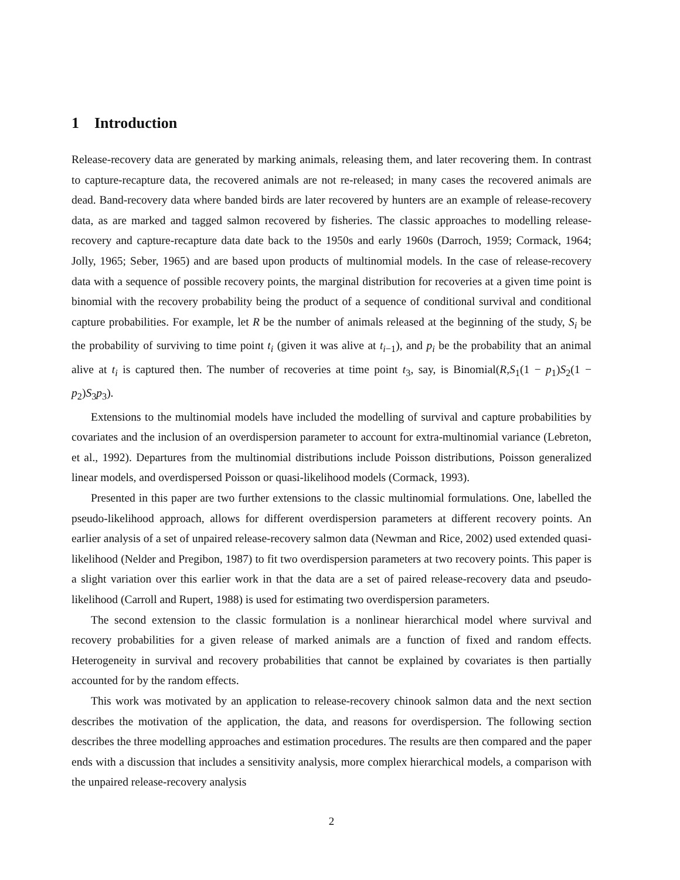1 Introduction
Release-recovery data are generated by marking animals, releasing them, and later recovering them. In contrast to capture-recapture data, the recovered animals are not re-released; in many cases the recovered animals are dead. Band-recovery data where banded birds are later recovered by hunters are an example of release-recovery data, as are marked and tagged salmon recovered by fisheries. The classic approaches to modelling release-recovery and capture-recapture data date back to the 1950s and early 1960s (Darroch, 1959; Cormack, 1964; Jolly, 1965; Seber, 1965) and are based upon products of multinomial models. In the case of release-recovery data with a sequence of possible recovery points, the marginal distribution for recoveries at a given time point is binomial with the recovery probability being the product of a sequence of conditional survival and conditional capture probabilities. For example, let R be the number of animals released at the beginning of the study, S<sub>i</sub> be the probability of surviving to time point t<sub>i</sub> (given it was alive at t<sub>i−1</sub>), and p<sub>i</sub> be the probability that an animal alive at t<sub>i</sub> is captured then. The number of recoveries at time point t<sub>3</sub>, say, is Binomial(R,S<sub>1</sub>(1 − p<sub>1</sub>)S<sub>2</sub>(1 − p<sub>2</sub>)S<sub>3</sub>p<sub>3</sub>).
Extensions to the multinomial models have included the modelling of survival and capture probabilities by covariates and the inclusion of an overdispersion parameter to account for extra-multinomial variance (Lebreton, et al., 1992). Departures from the multinomial distributions include Poisson distributions, Poisson generalized linear models, and overdispersed Poisson or quasi-likelihood models (Cormack, 1993).
Presented in this paper are two further extensions to the classic multinomial formulations. One, labelled the pseudo-likelihood approach, allows for different overdispersion parameters at different recovery points. An earlier analysis of a set of unpaired release-recovery salmon data (Newman and Rice, 2002) used extended quasi-likelihood (Nelder and Pregibon, 1987) to fit two overdispersion parameters at two recovery points. This paper is a slight variation over this earlier work in that the data are a set of paired release-recovery data and pseudo-likelihood (Carroll and Rupert, 1988) is used for estimating two overdispersion parameters.
The second extension to the classic formulation is a nonlinear hierarchical model where survival and recovery probabilities for a given release of marked animals are a function of fixed and random effects. Heterogeneity in survival and recovery probabilities that cannot be explained by covariates is then partially accounted for by the random effects.
This work was motivated by an application to release-recovery chinook salmon data and the next section describes the motivation of the application, the data, and reasons for overdispersion. The following section describes the three modelling approaches and estimation procedures. The results are then compared and the paper ends with a discussion that includes a sensitivity analysis, more complex hierarchical models, a comparison with the unpaired release-recovery analysis
2